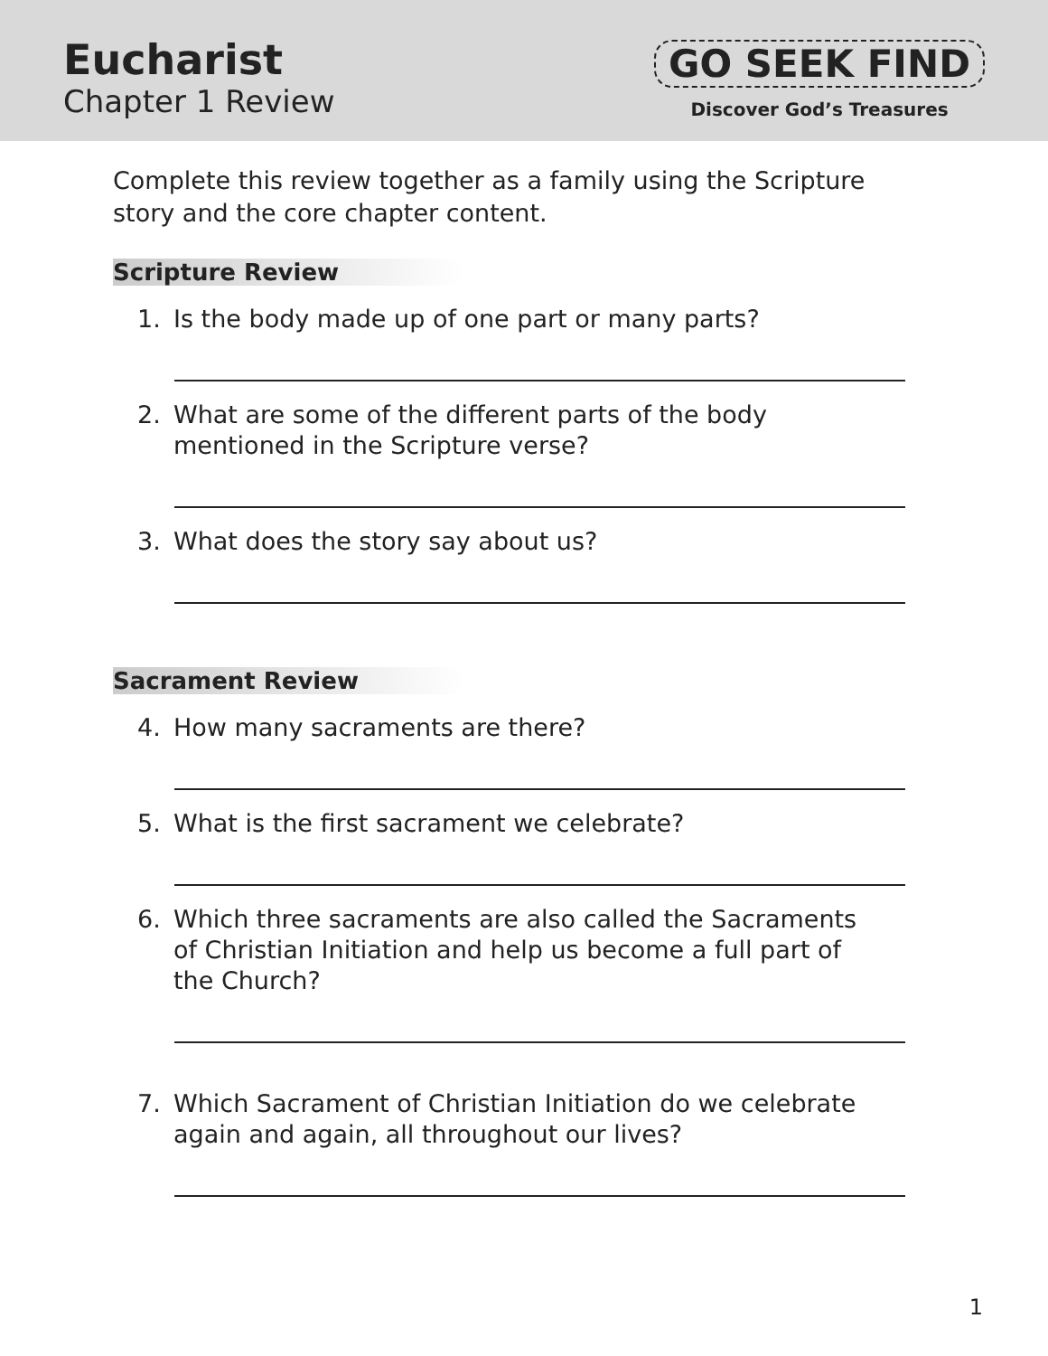Eucharist
Chapter 1 Review
GO SEEK FIND
Discover God’s Treasures
Complete this review together as a family using the Scripture story and the core chapter content.
Scripture Review
1. Is the body made up of one part or many parts?
2. What are some of the different parts of the body
mentioned in the Scripture verse?
3. What does the story say about us?
Sacrament Review
4. How many sacraments are there?
5. What is the first sacrament we celebrate?
6. Which three sacraments are also called the Sacraments
of Christian Initiation and help us become a full part of
the Church?
7. Which Sacrament of Christian Initiation do we celebrate
again and again, all throughout our lives?
1